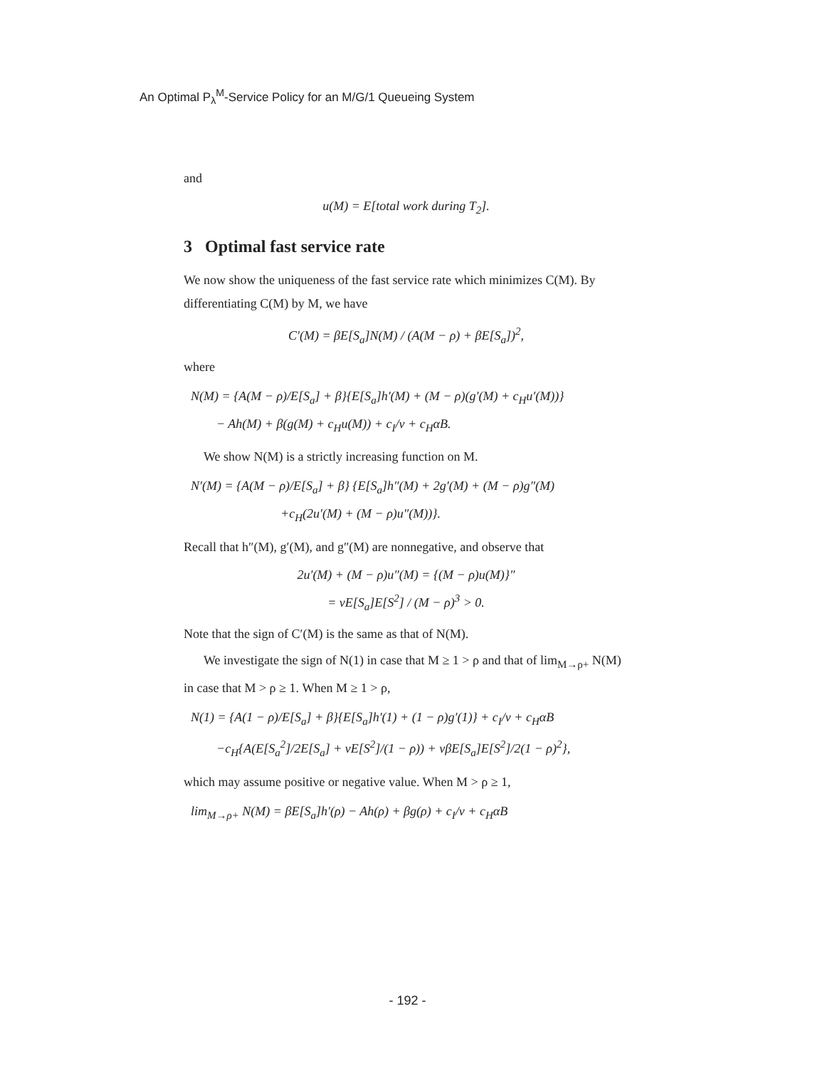An Optimal P<sub>λ</sub><sup>M</sup>-Service Policy for an M/G/1 Queueing System
and
u(M) = E[total work during T<sub>2</sub>].
3 Optimal fast service rate
We now show the uniqueness of the fast service rate which minimizes C(M). By differentiating C(M) by M, we have
C′(M) = βE[S<sub>a</sub>]N(M) / (A(M − ρ) + βE[S<sub>a</sub>])<sup>2</sup>,
where
N(M) = {A(M − ρ)/E[S<sub>a</sub>] + β}{E[S<sub>a</sub>]h′(M) + (M − ρ)(g′(M) + c<sub>H</sub>u′(M))}
− Ah(M) + β(g(M) + c<sub>H</sub>u(M)) + c<sub>I</sub>/ν + c<sub>H</sub>αB.
We show N(M) is a strictly increasing function on M.
N′(M) = {A(M − ρ)/E[S<sub>a</sub>] + β} {E[S<sub>a</sub>]h″(M) + 2g′(M) + (M − ρ)g″(M)
+c<sub>H</sub>(2u′(M) + (M − ρ)u″(M))}.
Recall that h″(M), g′(M), and g″(M) are nonnegative, and observe that
2u′(M) + (M − ρ)u″(M) = {(M − ρ)u(M)}″
= νE[S<sub>a</sub>]E[S<sup>2</sup>] / (M − ρ)<sup>3</sup> > 0.
Note that the sign of C′(M) is the same as that of N(M).
We investigate the sign of N(1) in case that M ≥ 1 > ρ and that of lim<sub>M→ρ+</sub> N(M) in case that M > ρ ≥ 1. When M ≥ 1 > ρ,
N(1) = {A(1 − ρ)/E[S<sub>a</sub>] + β}{E[S<sub>a</sub>]h′(1) + (1 − ρ)g′(1)} + c<sub>I</sub>/ν + c<sub>H</sub>αB
−c<sub>H</sub>{A(E[S<sub>a</sub><sup>2</sup>]/2E[S<sub>a</sub>] + νE[S<sup>2</sup>]/(1 − ρ)) + νβE[S<sub>a</sub>]E[S<sup>2</sup>]/2(1 − ρ)<sup>2</sup>},
which may assume positive or negative value. When M > ρ ≥ 1,
lim<sub>M→ρ+</sub> N(M) = βE[S<sub>a</sub>]h′(ρ) − Ah(ρ) + βg(ρ) + c<sub>I</sub>/ν + c<sub>H</sub>αB
- 192 -